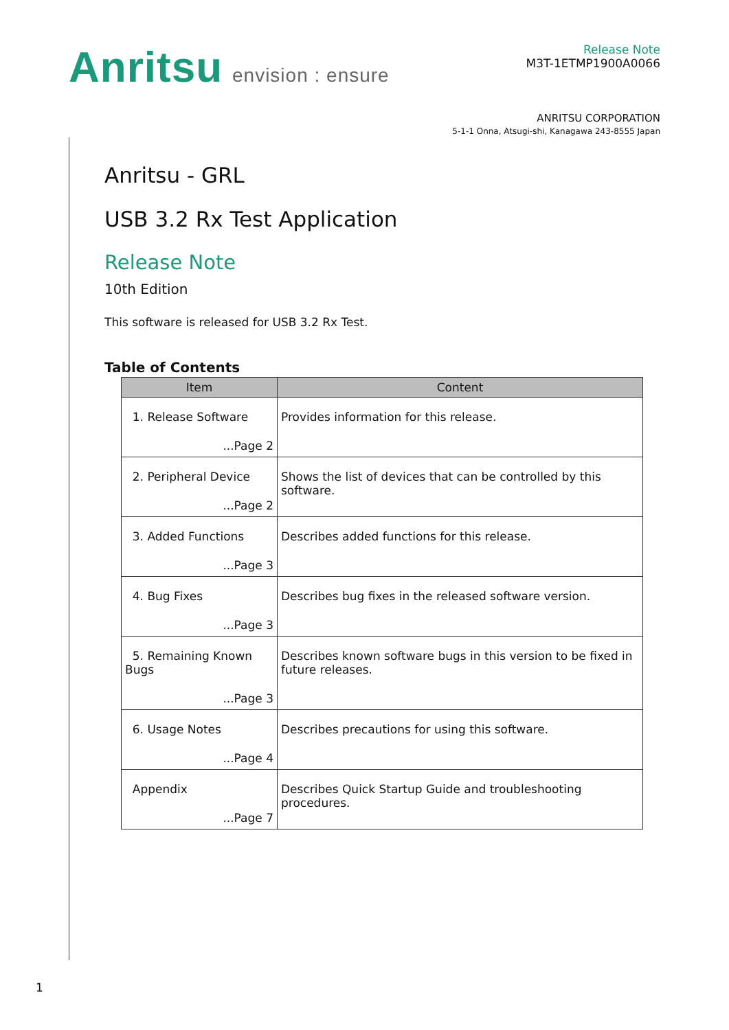Anritsu envision : ensure
Release Note
M3T-1ETMP1900A0066
ANRITSU CORPORATION
5-1-1 Onna, Atsugi-shi, Kanagawa 243-8555 Japan
Anritsu - GRL
USB 3.2 Rx Test Application
Release Note
10th Edition
This software is released for USB 3.2 Rx Test.
Table of Contents
| Item | Content |
| --- | --- |
| 1. Release Software ...Page 2 | Provides information for this release. |
| 2. Peripheral Device ...Page 2 | Shows the list of devices that can be controlled by this software. |
| 3. Added Functions ...Page 3 | Describes added functions for this release. |
| 4. Bug Fixes ...Page 3 | Describes bug fixes in the released software version. |
| 5. Remaining Known Bugs ...Page 3 | Describes known software bugs in this version to be fixed in future releases. |
| 6. Usage Notes ...Page 4 | Describes precautions for using this software. |
| Appendix ...Page 7 | Describes Quick Startup Guide and troubleshooting procedures. |
1